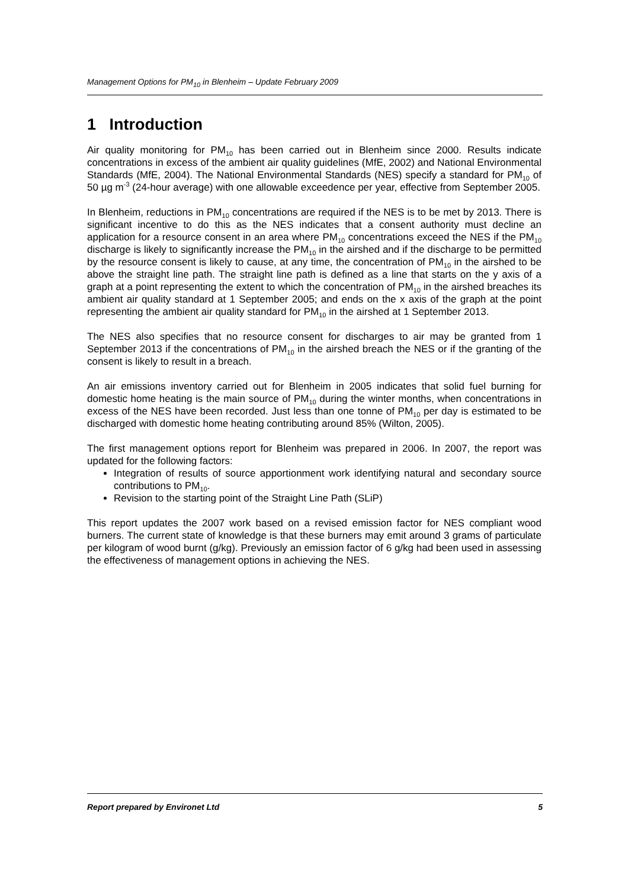Management Options for PM<sub>10</sub> in Blenheim – Update February 2009
1 Introduction
Air quality monitoring for PM<sub>10</sub> has been carried out in Blenheim since 2000. Results indicate concentrations in excess of the ambient air quality guidelines (MfE, 2002) and National Environmental Standards (MfE, 2004). The National Environmental Standards (NES) specify a standard for PM<sub>10</sub> of 50 µg m<sup>-3</sup> (24-hour average) with one allowable exceedence per year, effective from September 2005.
In Blenheim, reductions in PM<sub>10</sub> concentrations are required if the NES is to be met by 2013. There is significant incentive to do this as the NES indicates that a consent authority must decline an application for a resource consent in an area where PM<sub>10</sub> concentrations exceed the NES if the PM<sub>10</sub> discharge is likely to significantly increase the PM<sub>10</sub> in the airshed and if the discharge to be permitted by the resource consent is likely to cause, at any time, the concentration of PM<sub>10</sub> in the airshed to be above the straight line path. The straight line path is defined as a line that starts on the y axis of a graph at a point representing the extent to which the concentration of PM<sub>10</sub> in the airshed breaches its ambient air quality standard at 1 September 2005; and ends on the x axis of the graph at the point representing the ambient air quality standard for PM<sub>10</sub> in the airshed at 1 September 2013.
The NES also specifies that no resource consent for discharges to air may be granted from 1 September 2013 if the concentrations of PM<sub>10</sub> in the airshed breach the NES or if the granting of the consent is likely to result in a breach.
An air emissions inventory carried out for Blenheim in 2005 indicates that solid fuel burning for domestic home heating is the main source of PM<sub>10</sub> during the winter months, when concentrations in excess of the NES have been recorded. Just less than one tonne of PM<sub>10</sub> per day is estimated to be discharged with domestic home heating contributing around 85% (Wilton, 2005).
The first management options report for Blenheim was prepared in 2006. In 2007, the report was updated for the following factors:
Integration of results of source apportionment work identifying natural and secondary source contributions to PM<sub>10</sub>.
Revision to the starting point of the Straight Line Path (SLiP)
This report updates the 2007 work based on a revised emission factor for NES compliant wood burners. The current state of knowledge is that these burners may emit around 3 grams of particulate per kilogram of wood burnt (g/kg). Previously an emission factor of 6 g/kg had been used in assessing the effectiveness of management options in achieving the NES.
Report prepared by Environet Ltd 5